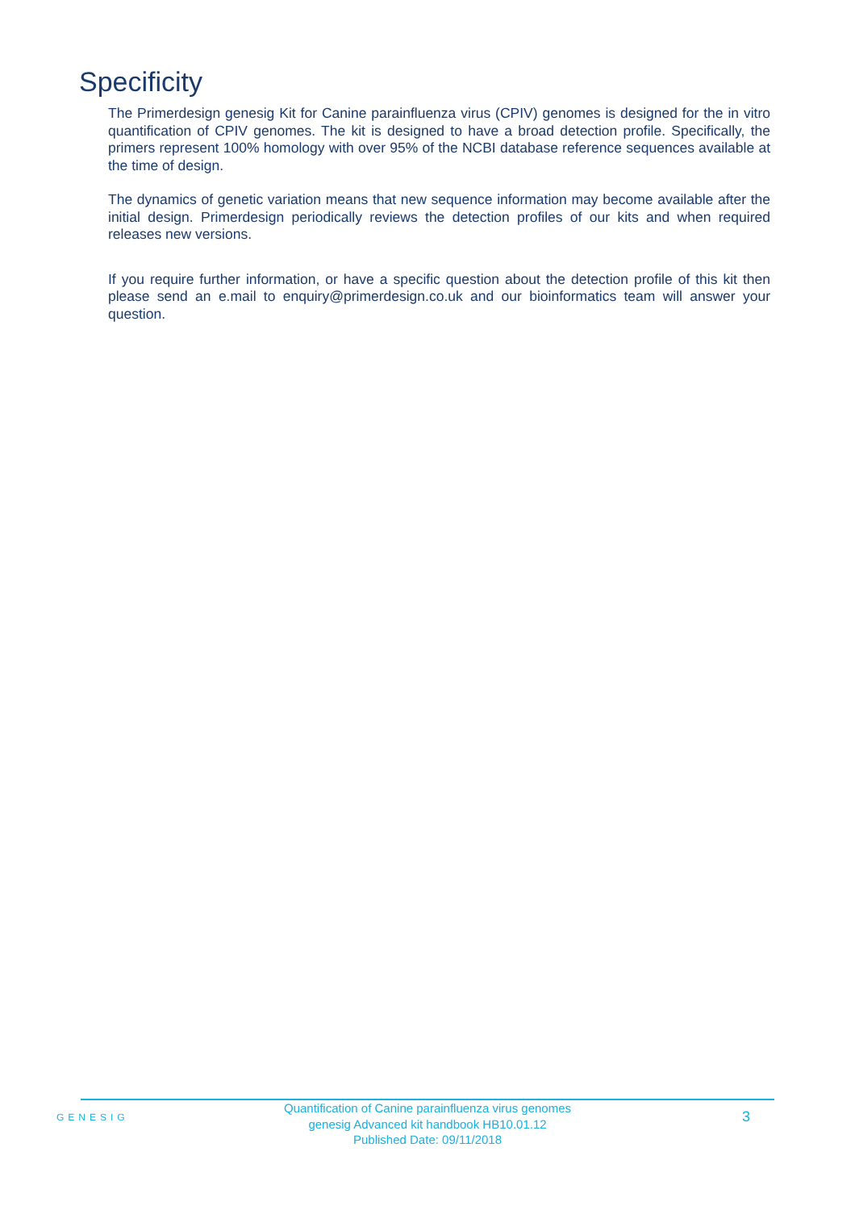Specificity
The Primerdesign genesig Kit for Canine parainfluenza virus (CPIV) genomes is designed for the in vitro quantification of CPIV genomes. The kit is designed to have a broad detection profile. Specifically, the primers represent 100% homology with over 95% of the NCBI database reference sequences available at the time of design.
The dynamics of genetic variation means that new sequence information may become available after the initial design. Primerdesign periodically reviews the detection profiles of our kits and when required releases new versions.
If you require further information, or have a specific question about the detection profile of this kit then please send an e.mail to enquiry@primerdesign.co.uk and our bioinformatics team will answer your question.
GENESIG
Quantification of Canine parainfluenza virus genomes
genesig Advanced kit handbook HB10.01.12
Published Date: 09/11/2018
3